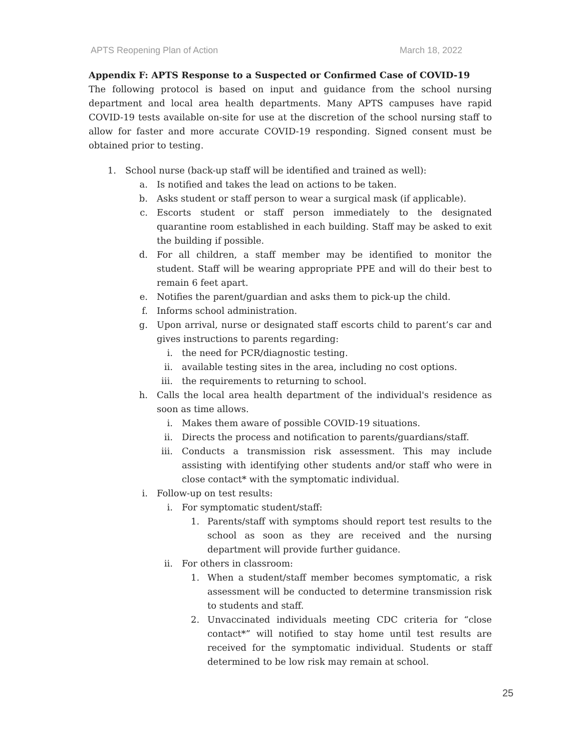APTS Reopening Plan of Action March 18, 2022
Appendix F: APTS Response to a Suspected or Confirmed Case of COVID-19
The following protocol is based on input and guidance from the school nursing department and local area health departments. Many APTS campuses have rapid COVID-19 tests available on-site for use at the discretion of the school nursing staff to allow for faster and more accurate COVID-19 responding. Signed consent must be obtained prior to testing.
1. School nurse (back-up staff will be identified and trained as well):
a. Is notified and takes the lead on actions to be taken.
b. Asks student or staff person to wear a surgical mask (if applicable).
c. Escorts student or staff person immediately to the designated quarantine room established in each building. Staff may be asked to exit the building if possible.
d. For all children, a staff member may be identified to monitor the student. Staff will be wearing appropriate PPE and will do their best to remain 6 feet apart.
e. Notifies the parent/guardian and asks them to pick-up the child.
f. Informs school administration.
g. Upon arrival, nurse or designated staff escorts child to parent’s car and gives instructions to parents regarding:
i. the need for PCR/diagnostic testing.
ii. available testing sites in the area, including no cost options.
iii. the requirements to returning to school.
h. Calls the local area health department of the individual's residence as soon as time allows.
i. Makes them aware of possible COVID-19 situations.
ii. Directs the process and notification to parents/guardians/staff.
iii. Conducts a transmission risk assessment. This may include assisting with identifying other students and/or staff who were in close contact* with the symptomatic individual.
i. Follow-up on test results:
i. For symptomatic student/staff:
1. Parents/staff with symptoms should report test results to the school as soon as they are received and the nursing department will provide further guidance.
ii. For others in classroom:
1. When a student/staff member becomes symptomatic, a risk assessment will be conducted to determine transmission risk to students and staff.
2. Unvaccinated individuals meeting CDC criteria for “close contact*” will notified to stay home until test results are received for the symptomatic individual. Students or staff determined to be low risk may remain at school.
25